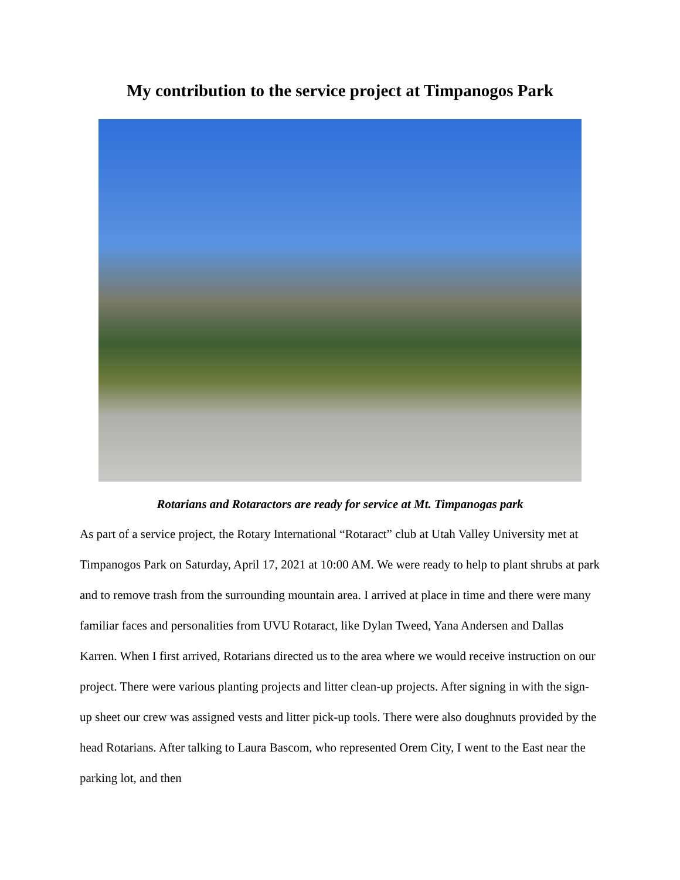My contribution to the service project at Timpanogos Park
Rotarians and Rotaractors are ready for service at Mt. Timpanogas park
As part of a service project, the Rotary International “Rotaract” club at Utah Valley University met at Timpanogos Park on Saturday, April 17, 2021 at 10:00 AM. We were ready to help to plant shrubs at park and to remove trash from the surrounding mountain area. I arrived at place in time and there were many familiar faces and personalities from UVU Rotaract, like Dylan Tweed, Yana Andersen and Dallas Karren. When I first arrived, Rotarians directed us to the area where we would receive instruction on our project. There were various planting projects and litter clean-up projects. After signing in with the sign-up sheet our crew was assigned vests and litter pick-up tools. There were also doughnuts provided by the head Rotarians. After talking to Laura Bascom, who represented Orem City, I went to the East near the parking lot, and then